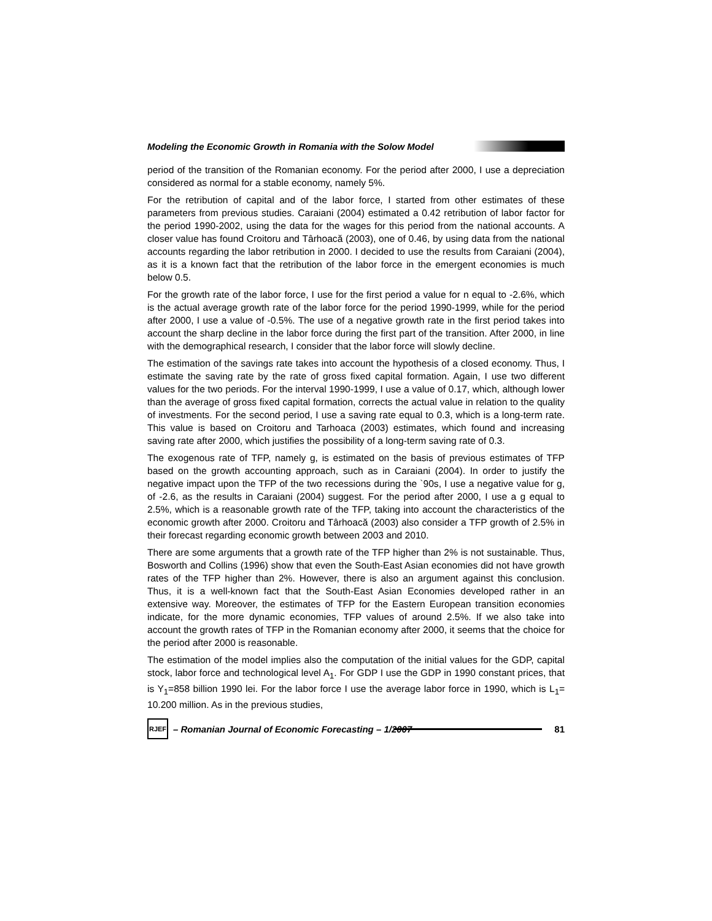Modeling the Economic Growth in Romania with the Solow Model
period of the transition of the Romanian economy. For the period after 2000, I use a depreciation considered as normal for a stable economy, namely 5%.
For the retribution of capital and of the labor force, I started from other estimates of these parameters from previous studies. Caraiani (2004) estimated a 0.42 retribution of labor factor for the period 1990-2002, using the data for the wages for this period from the national accounts. A closer value has found Croitoru and Târhoacă (2003), one of 0.46, by using data from the national accounts regarding the labor retribution in 2000. I decided to use the results from Caraiani (2004), as it is a known fact that the retribution of the labor force in the emergent economies is much below 0.5.
For the growth rate of the labor force, I use for the first period a value for n equal to -2.6%, which is the actual average growth rate of the labor force for the period 1990-1999, while for the period after 2000, I use a value of -0.5%. The use of a negative growth rate in the first period takes into account the sharp decline in the labor force during the first part of the transition. After 2000, in line with the demographical research, I consider that the labor force will slowly decline.
The estimation of the savings rate takes into account the hypothesis of a closed economy. Thus, I estimate the saving rate by the rate of gross fixed capital formation. Again, I use two different values for the two periods. For the interval 1990-1999, I use a value of 0.17, which, although lower than the average of gross fixed capital formation, corrects the actual value in relation to the quality of investments. For the second period, I use a saving rate equal to 0.3, which is a long-term rate. This value is based on Croitoru and Tarhoaca (2003) estimates, which found and increasing saving rate after 2000, which justifies the possibility of a long-term saving rate of 0.3.
The exogenous rate of TFP, namely g, is estimated on the basis of previous estimates of TFP based on the growth accounting approach, such as in Caraiani (2004). In order to justify the negative impact upon the TFP of the two recessions during the `90s, I use a negative value for g, of -2.6, as the results in Caraiani (2004) suggest. For the period after 2000, I use a g equal to 2.5%, which is a reasonable growth rate of the TFP, taking into account the characteristics of the economic growth after 2000. Croitoru and Târhoacă (2003) also consider a TFP growth of 2.5% in their forecast regarding economic growth between 2003 and 2010.
There are some arguments that a growth rate of the TFP higher than 2% is not sustainable. Thus, Bosworth and Collins (1996) show that even the South-East Asian economies did not have growth rates of the TFP higher than 2%. However, there is also an argument against this conclusion. Thus, it is a well-known fact that the South-East Asian Economies developed rather in an extensive way. Moreover, the estimates of TFP for the Eastern European transition economies indicate, for the more dynamic economies, TFP values of around 2.5%. If we also take into account the growth rates of TFP in the Romanian economy after 2000, it seems that the choice for the period after 2000 is reasonable.
The estimation of the model implies also the computation of the initial values for the GDP, capital stock, labor force and technological level A<sub>1</sub>. For GDP I use the GDP in 1990 constant prices, that is Y<sub>1</sub>=858 billion 1990 lei. For the labor force I use the average labor force in 1990, which is L<sub>1</sub>= 10.200 million. As in the previous studies,
RJEF
– Romanian Journal of Economic Forecasting – 1/2007
81